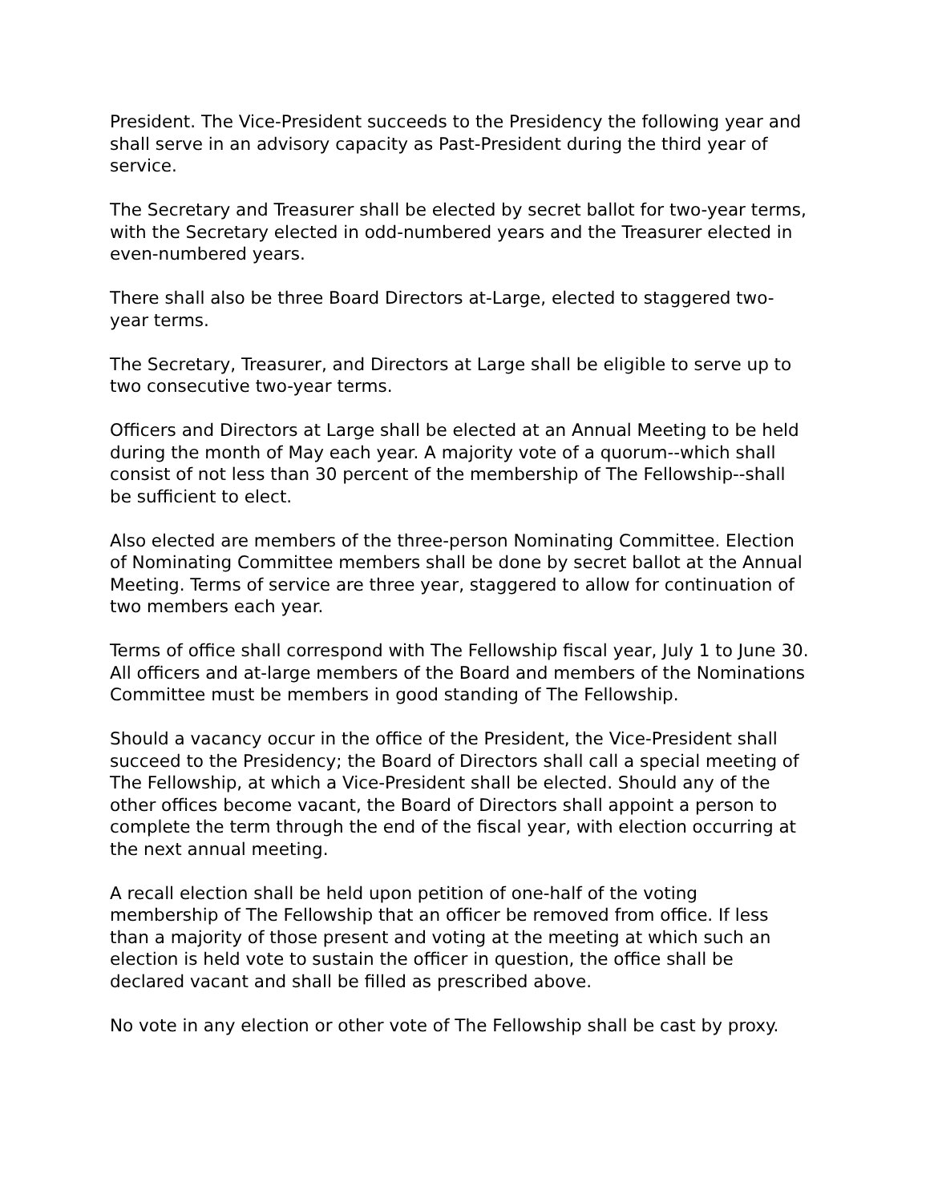President. The Vice-President succeeds to the Presidency the following year and shall serve in an advisory capacity as Past-President during the third year of service.
The Secretary and Treasurer shall be elected by secret ballot for two-year terms, with the Secretary elected in odd-numbered years and the Treasurer elected in even-numbered years.
There shall also be three Board Directors at-Large, elected to staggered two-year terms.
The Secretary, Treasurer, and Directors at Large shall be eligible to serve up to two consecutive two-year terms.
Officers and Directors at Large shall be elected at an Annual Meeting to be held during the month of May each year. A majority vote of a quorum--which shall consist of not less than 30 percent of the membership of The Fellowship--shall be sufficient to elect.
Also elected are members of the three-person Nominating Committee. Election of Nominating Committee members shall be done by secret ballot at the Annual Meeting. Terms of service are three year, staggered to allow for continuation of two members each year.
Terms of office shall correspond with The Fellowship fiscal year, July 1 to June 30. All officers and at-large members of the Board and members of the Nominations Committee must be members in good standing of The Fellowship.
Should a vacancy occur in the office of the President, the Vice-President shall succeed to the Presidency; the Board of Directors shall call a special meeting of The Fellowship, at which a Vice-President shall be elected. Should any of the other offices become vacant, the Board of Directors shall appoint a person to complete the term through the end of the fiscal year, with election occurring at the next annual meeting.
A recall election shall be held upon petition of one-half of the voting membership of The Fellowship that an officer be removed from office. If less than a majority of those present and voting at the meeting at which such an election is held vote to sustain the officer in question, the office shall be declared vacant and shall be filled as prescribed above.
No vote in any election or other vote of The Fellowship shall be cast by proxy.